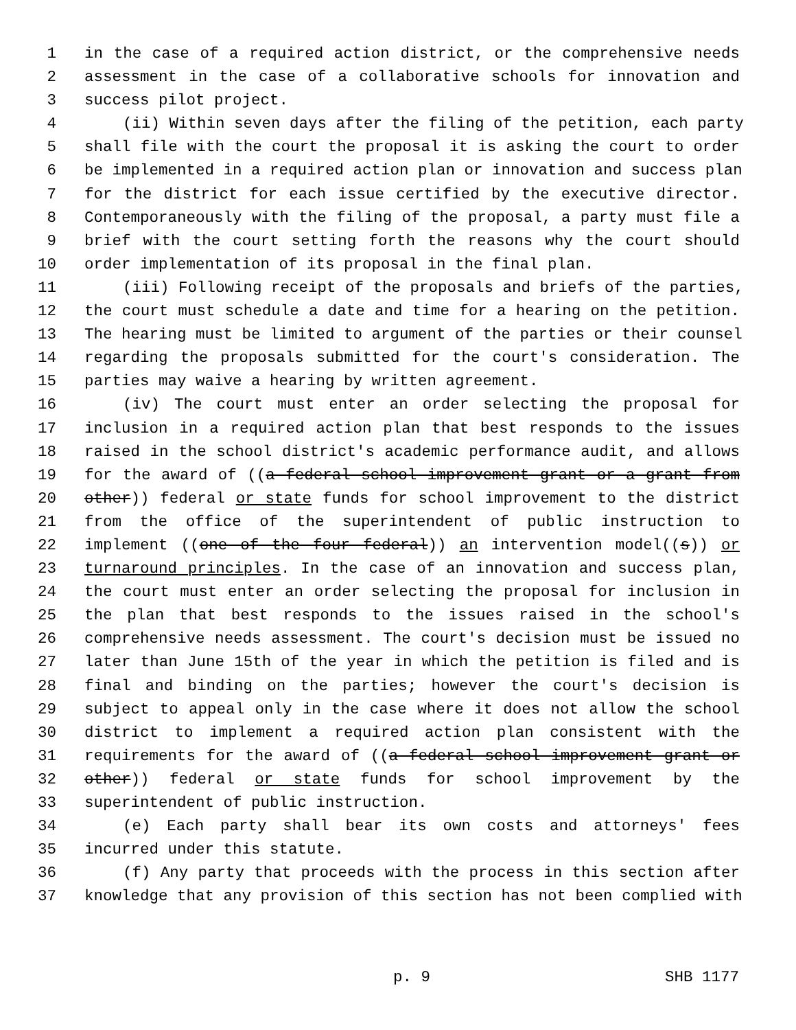1 in the case of a required action district, or the comprehensive needs
2 assessment in the case of a collaborative schools for innovation and
3 success pilot project.
4 (ii) Within seven days after the filing of the petition, each party
5 shall file with the court the proposal it is asking the court to order
6 be implemented in a required action plan or innovation and success plan
7 for the district for each issue certified by the executive director.
8 Contemporaneously with the filing of the proposal, a party must file a
9 brief with the court setting forth the reasons why the court should
10 order implementation of its proposal in the final plan.
11 (iii) Following receipt of the proposals and briefs of the parties,
12 the court must schedule a date and time for a hearing on the petition.
13 The hearing must be limited to argument of the parties or their counsel
14 regarding the proposals submitted for the court's consideration. The
15 parties may waive a hearing by written agreement.
16 (iv) The court must enter an order selecting the proposal for
17 inclusion in a required action plan that best responds to the issues
18 raised in the school district's academic performance audit, and allows
19 for the award of ((a federal school improvement grant or a grant from
20 other)) federal or state funds for school improvement to the district
21 from the office of the superintendent of public instruction to
22 implement ((one of the four federal)) an intervention model((s)) or
23 turnaround principles. In the case of an innovation and success plan,
24 the court must enter an order selecting the proposal for inclusion in
25 the plan that best responds to the issues raised in the school's
26 comprehensive needs assessment. The court's decision must be issued no
27 later than June 15th of the year in which the petition is filed and is
28 final and binding on the parties; however the court's decision is
29 subject to appeal only in the case where it does not allow the school
30 district to implement a required action plan consistent with the
31 requirements for the award of ((a federal school improvement grant or
32 other)) federal or state funds for school improvement by the
33 superintendent of public instruction.
34 (e) Each party shall bear its own costs and attorneys' fees
35 incurred under this statute.
36 (f) Any party that proceeds with the process in this section after
37 knowledge that any provision of this section has not been complied with
p. 9 SHB 1177